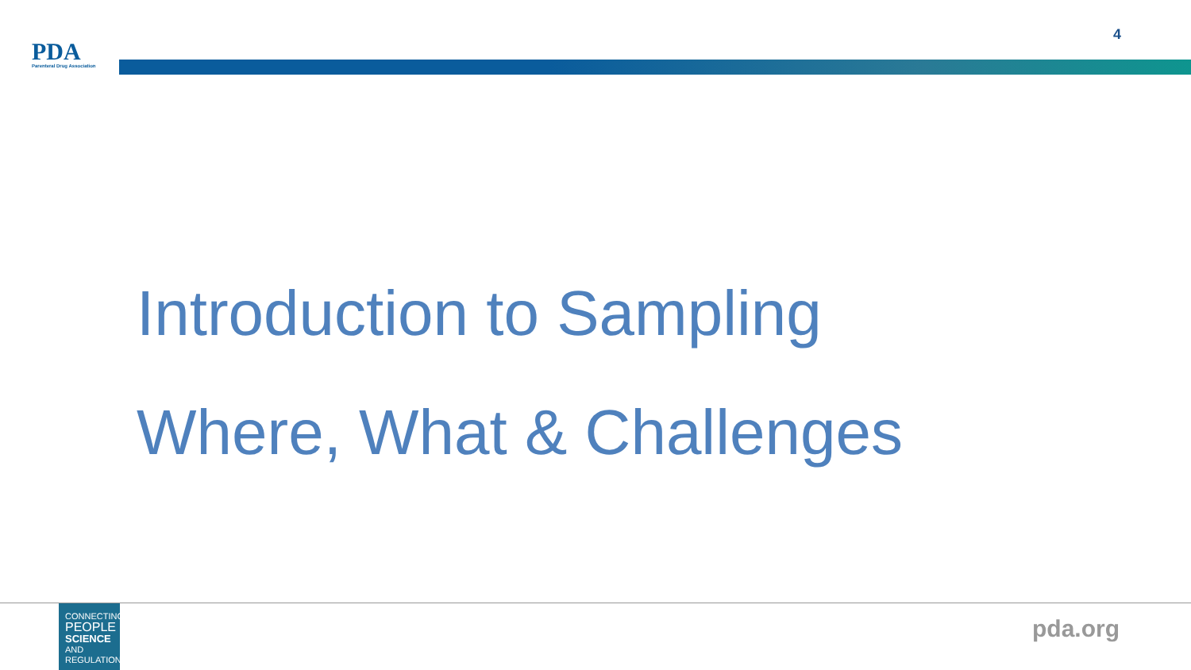PDA
Parenteral Drug Association
4
Introduction to Sampling
Where, What & Challenges
CONNECTING
PEOPLE
SCIENCE AND
REGULATION®
pda.org